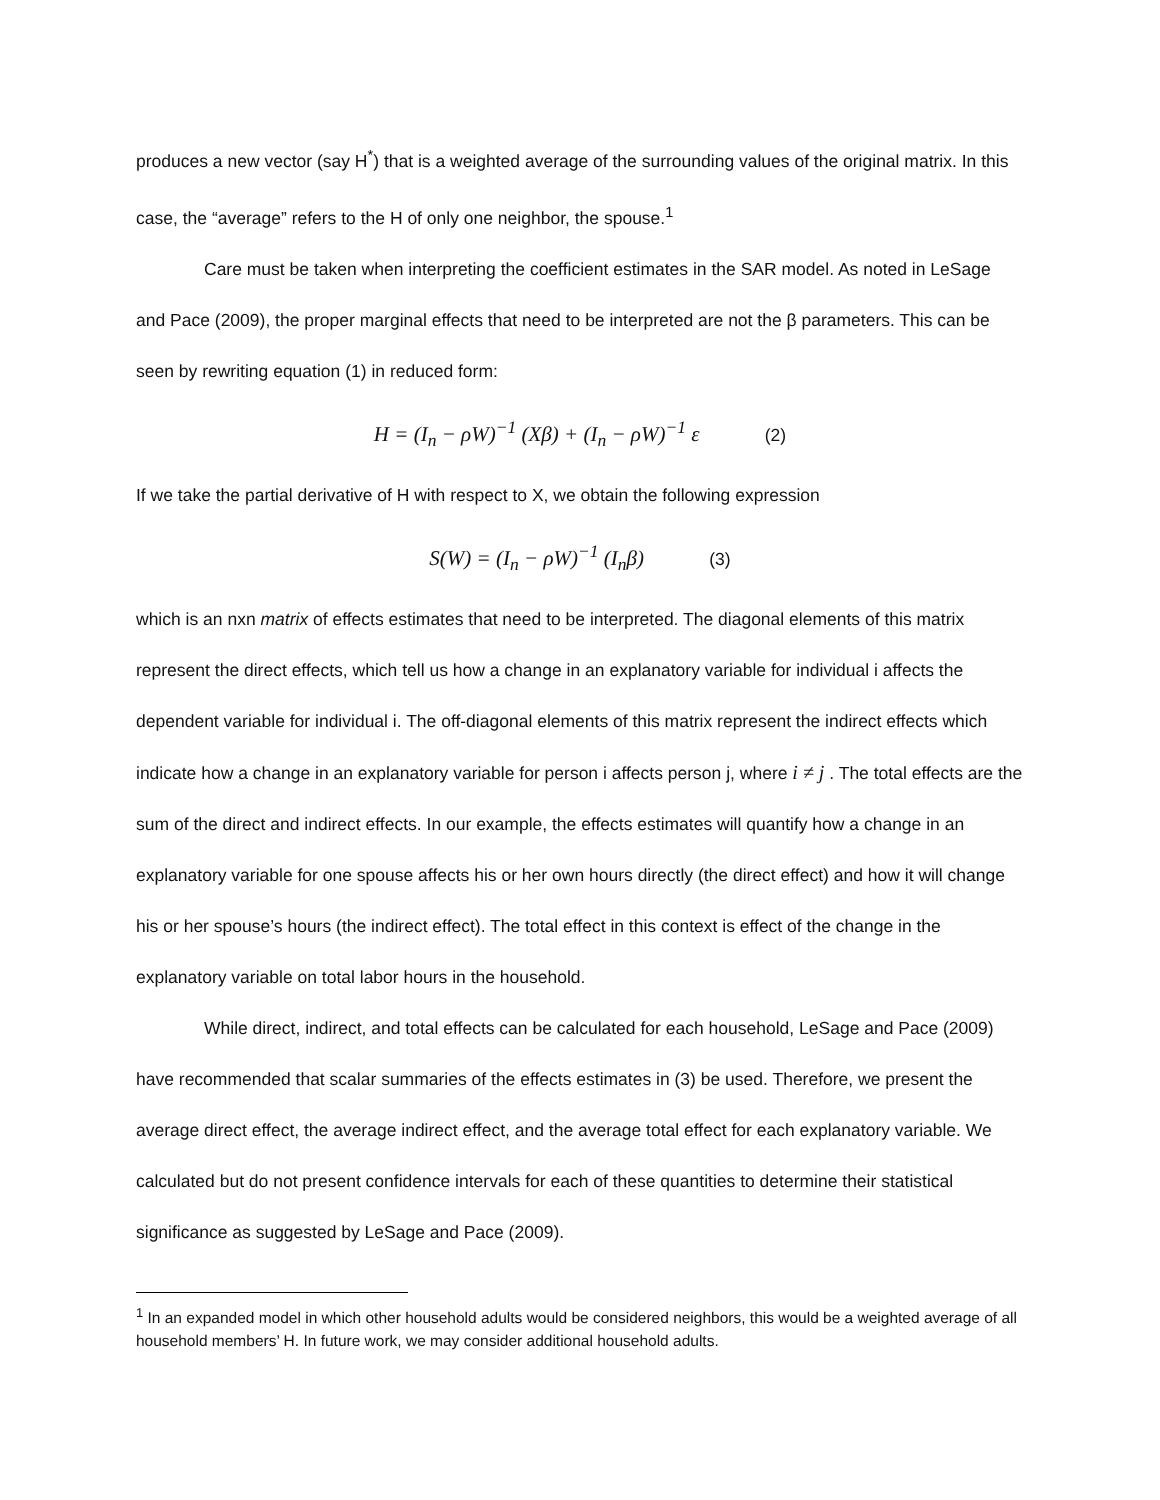produces a new vector (say H<sup>*</sup>) that is a weighted average of the surrounding values of the original matrix. In this case, the “average” refers to the H of only one neighbor, the spouse.<sup>1</sup>
Care must be taken when interpreting the coefficient estimates in the SAR model. As noted in LeSage and Pace (2009), the proper marginal effects that need to be interpreted are not the β parameters. This can be seen by rewriting equation (1) in reduced form:
H = (I<sub>n</sub> − ρW)<sup>−1</sup> (Xβ) + (I<sub>n</sub> − ρW)<sup>−1</sup> ε (2)
If we take the partial derivative of H with respect to X, we obtain the following expression
S(W) = (I<sub>n</sub> − ρW)<sup>−1</sup> (I<sub>n</sub>β) (3)
which is an nxn matrix of effects estimates that need to be interpreted. The diagonal elements of this matrix represent the direct effects, which tell us how a change in an explanatory variable for individual i affects the dependent variable for individual i. The off-diagonal elements of this matrix represent the indirect effects which indicate how a change in an explanatory variable for person i affects person j, where i ≠ j . The total effects are the sum of the direct and indirect effects. In our example, the effects estimates will quantify how a change in an explanatory variable for one spouse affects his or her own hours directly (the direct effect) and how it will change his or her spouse’s hours (the indirect effect). The total effect in this context is effect of the change in the explanatory variable on total labor hours in the household.
While direct, indirect, and total effects can be calculated for each household, LeSage and Pace (2009) have recommended that scalar summaries of the effects estimates in (3) be used. Therefore, we present the average direct effect, the average indirect effect, and the average total effect for each explanatory variable. We calculated but do not present confidence intervals for each of these quantities to determine their statistical significance as suggested by LeSage and Pace (2009).
<sup>1</sup> In an expanded model in which other household adults would be considered neighbors, this would be a weighted average of all household members’ H. In future work, we may consider additional household adults.